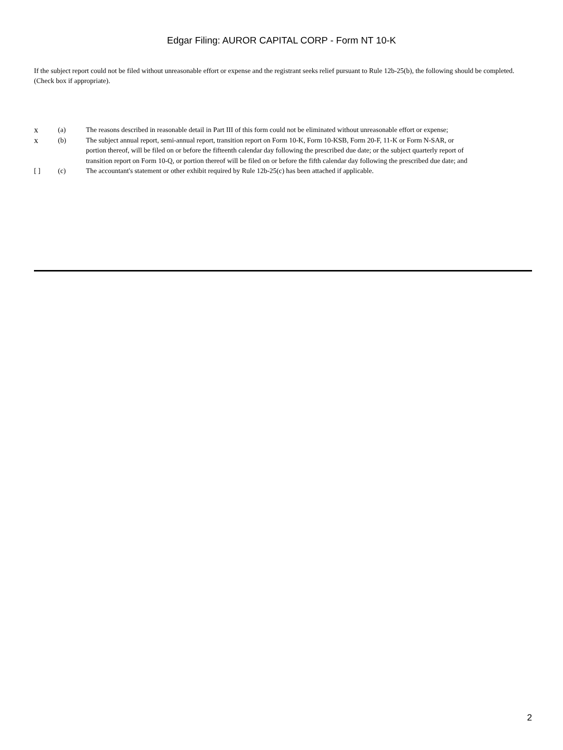Edgar Filing: AUROR CAPITAL CORP - Form NT 10-K
If the subject report could not be filed without unreasonable effort or expense and the registrant seeks relief pursuant to Rule 12b-25(b), the following should be completed. (Check box if appropriate).
| x | (a) | The reasons described in reasonable detail in Part III of this form could not be eliminated without unreasonable effort or expense; |
| x | (b) | The subject annual report, semi-annual report, transition report on Form 10-K, Form 10-KSB, Form 20-F, 11-K or Form N-SAR, or portion thereof, will be filed on or before the fifteenth calendar day following the prescribed due date; or the subject quarterly report of transition report on Form 10-Q, or portion thereof will be filed on or before the fifth calendar day following the prescribed due date; and |
| [ ] | (c) | The accountant's statement or other exhibit required by Rule 12b-25(c) has been attached if applicable. |
2